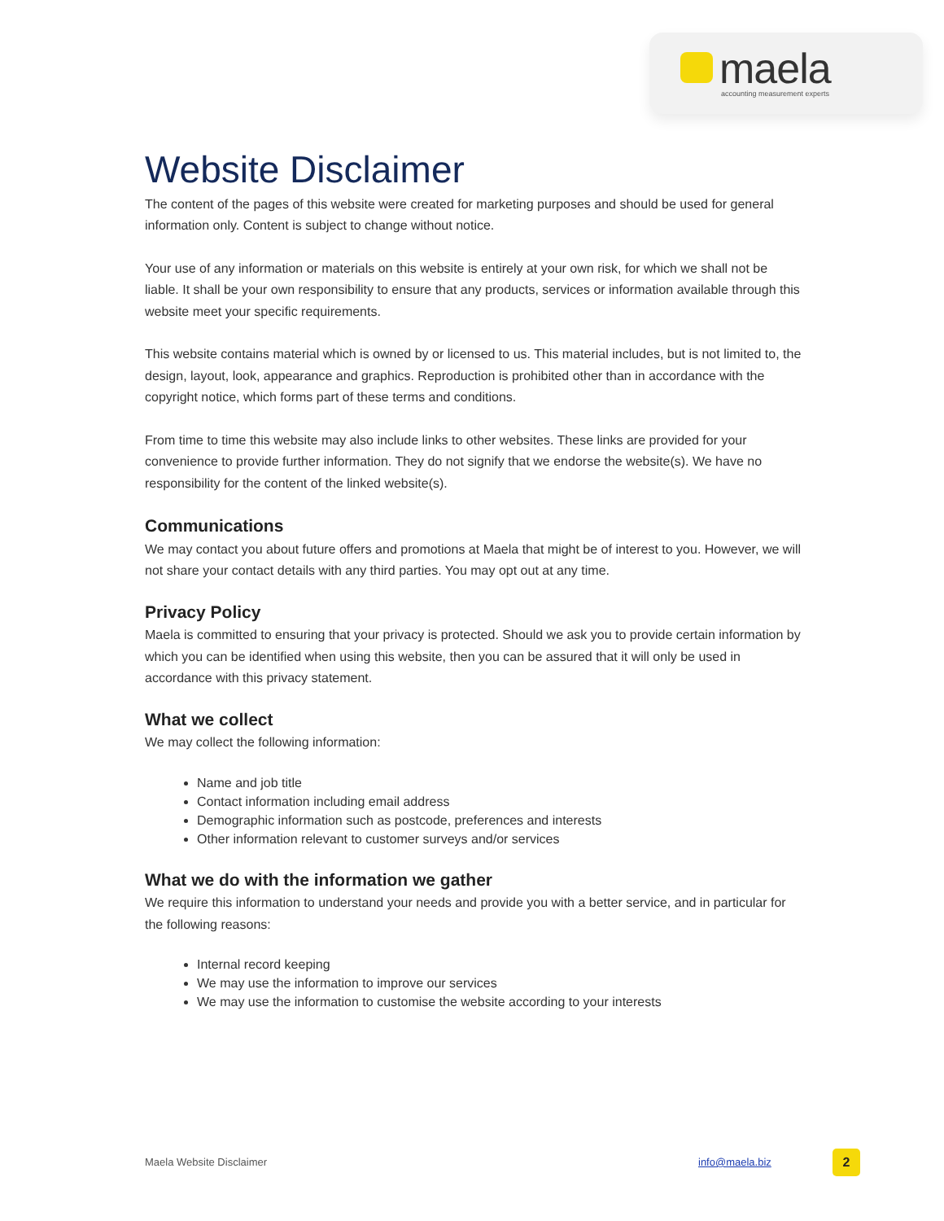maela accounting measurement experts
Website Disclaimer
The content of the pages of this website were created for marketing purposes and should be used for general information only. Content is subject to change without notice.
Your use of any information or materials on this website is entirely at your own risk, for which we shall not be liable. It shall be your own responsibility to ensure that any products, services or information available through this website meet your specific requirements.
This website contains material which is owned by or licensed to us. This material includes, but is not limited to, the design, layout, look, appearance and graphics. Reproduction is prohibited other than in accordance with the copyright notice, which forms part of these terms and conditions.
From time to time this website may also include links to other websites. These links are provided for your convenience to provide further information. They do not signify that we endorse the website(s). We have no responsibility for the content of the linked website(s).
Communications
We may contact you about future offers and promotions at Maela that might be of interest to you. However, we will not share your contact details with any third parties. You may opt out at any time.
Privacy Policy
Maela is committed to ensuring that your privacy is protected. Should we ask you to provide certain information by which you can be identified when using this website, then you can be assured that it will only be used in accordance with this privacy statement.
What we collect
We may collect the following information:
Name and job title
Contact information including email address
Demographic information such as postcode, preferences and interests
Other information relevant to customer surveys and/or services
What we do with the information we gather
We require this information to understand your needs and provide you with a better service, and in particular for the following reasons:
Internal record keeping
We may use the information to improve our services
We may use the information to customise the website according to your interests
Maela Website Disclaimer info@maela.biz 2